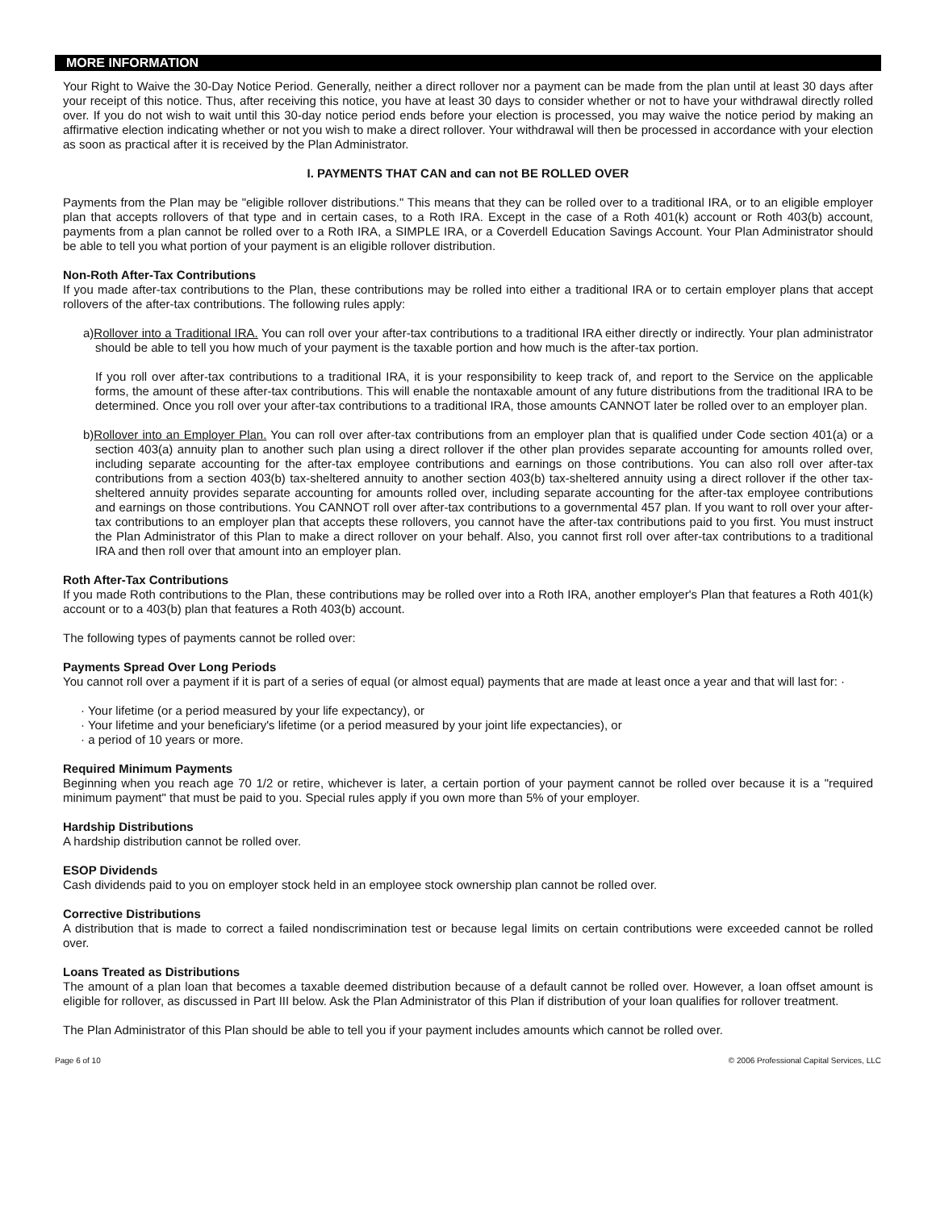MORE INFORMATION
Your Right to Waive the 30-Day Notice Period. Generally, neither a direct rollover nor a payment can be made from the plan until at least 30 days after your receipt of this notice. Thus, after receiving this notice, you have at least 30 days to consider whether or not to have your withdrawal directly rolled over. If you do not wish to wait until this 30-day notice period ends before your election is processed, you may waive the notice period by making an affirmative election indicating whether or not you wish to make a direct rollover. Your withdrawal will then be processed in accordance with your election as soon as practical after it is received by the Plan Administrator.
I. PAYMENTS THAT CAN and can not BE ROLLED OVER
Payments from the Plan may be "eligible rollover distributions." This means that they can be rolled over to a traditional IRA, or to an eligible employer plan that accepts rollovers of that type and in certain cases, to a Roth IRA. Except in the case of a Roth 401(k) account or Roth 403(b) account, payments from a plan cannot be rolled over to a Roth IRA, a SIMPLE IRA, or a Coverdell Education Savings Account. Your Plan Administrator should be able to tell you what portion of your payment is an eligible rollover distribution.
Non-Roth After-Tax Contributions
If you made after-tax contributions to the Plan, these contributions may be rolled into either a traditional IRA or to certain employer plans that accept rollovers of the after-tax contributions. The following rules apply:
a)Rollover into a Traditional IRA. You can roll over your after-tax contributions to a traditional IRA either directly or indirectly. Your plan administrator should be able to tell you how much of your payment is the taxable portion and how much is the after-tax portion.
If you roll over after-tax contributions to a traditional IRA, it is your responsibility to keep track of, and report to the Service on the applicable forms, the amount of these after-tax contributions. This will enable the nontaxable amount of any future distributions from the traditional IRA to be determined. Once you roll over your after-tax contributions to a traditional IRA, those amounts CANNOT later be rolled over to an employer plan.
b)Rollover into an Employer Plan. You can roll over after-tax contributions from an employer plan that is qualified under Code section 401(a) or a section 403(a) annuity plan to another such plan using a direct rollover if the other plan provides separate accounting for amounts rolled over, including separate accounting for the after-tax employee contributions and earnings on those contributions. You can also roll over after-tax contributions from a section 403(b) tax-sheltered annuity to another section 403(b) tax-sheltered annuity using a direct rollover if the other tax-sheltered annuity provides separate accounting for amounts rolled over, including separate accounting for the after-tax employee contributions and earnings on those contributions. You CANNOT roll over after-tax contributions to a governmental 457 plan. If you want to roll over your after-tax contributions to an employer plan that accepts these rollovers, you cannot have the after-tax contributions paid to you first. You must instruct the Plan Administrator of this Plan to make a direct rollover on your behalf. Also, you cannot first roll over after-tax contributions to a traditional IRA and then roll over that amount into an employer plan.
Roth After-Tax Contributions
If you made Roth contributions to the Plan, these contributions may be rolled over into a Roth IRA, another employer's Plan that features a Roth 401(k) account or to a 403(b) plan that features a Roth 403(b) account.
The following types of payments cannot be rolled over:
Payments Spread Over Long Periods
You cannot roll over a payment if it is part of a series of equal (or almost equal) payments that are made at least once a year and that will last for: ·
· Your lifetime (or a period measured by your life expectancy), or
· Your lifetime and your beneficiary's lifetime (or a period measured by your joint life expectancies), or
· a period of 10 years or more.
Required Minimum Payments
Beginning when you reach age 70 1/2 or retire, whichever is later, a certain portion of your payment cannot be rolled over because it is a "required minimum payment" that must be paid to you. Special rules apply if you own more than 5% of your employer.
Hardship Distributions
A hardship distribution cannot be rolled over.
ESOP Dividends
Cash dividends paid to you on employer stock held in an employee stock ownership plan cannot be rolled over.
Corrective Distributions
A distribution that is made to correct a failed nondiscrimination test or because legal limits on certain contributions were exceeded cannot be rolled over.
Loans Treated as Distributions
The amount of a plan loan that becomes a taxable deemed distribution because of a default cannot be rolled over. However, a loan offset amount is eligible for rollover, as discussed in Part III below. Ask the Plan Administrator of this Plan if distribution of your loan qualifies for rollover treatment.
The Plan Administrator of this Plan should be able to tell you if your payment includes amounts which cannot be rolled over.
Page 6 of 10 © 2006 Professional Capital Services, LLC